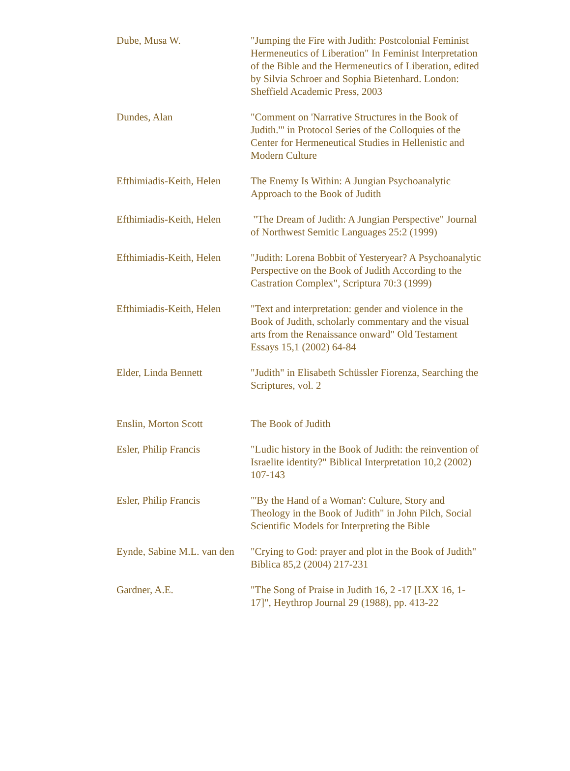| Dube, Musa W. | "Jumping the Fire with Judith: Postcolonial Feminist Hermeneutics of Liberation" In Feminist Interpretation of the Bible and the Hermeneutics of Liberation, edited by Silvia Schroer and Sophia Bietenhard. London: Sheffield Academic Press, 2003 |
| Dundes, Alan | "Comment on 'Narrative Structures in the Book of Judith.'" in Protocol Series of the Colloquies of the Center for Hermeneutical Studies in Hellenistic and Modern Culture |
| Efthimiadis-Keith, Helen | The Enemy Is Within: A Jungian Psychoanalytic Approach to the Book of Judith |
| Efthimiadis-Keith, Helen | "The Dream of Judith: A Jungian Perspective" Journal of Northwest Semitic Languages 25:2 (1999) |
| Efthimiadis-Keith, Helen | "Judith: Lorena Bobbit of Yesteryear? A Psychoanalytic Perspective on the Book of Judith According to the Castration Complex", Scriptura 70:3 (1999) |
| Efthimiadis-Keith, Helen | "Text and interpretation: gender and violence in the Book of Judith, scholarly commentary and the visual arts from the Renaissance onward" Old Testament Essays 15,1 (2002) 64-84 |
| Elder, Linda Bennett | "Judith" in Elisabeth Schüssler Fiorenza, Searching the Scriptures, vol. 2 |
| Enslin, Morton Scott | The Book of Judith |
| Esler, Philip Francis | "Ludic history in the Book of Judith: the reinvention of Israelite identity?" Biblical Interpretation 10,2 (2002) 107-143 |
| Esler, Philip Francis | "'By the Hand of a Woman': Culture, Story and Theology in the Book of Judith" in John Pilch, Social Scientific Models for Interpreting the Bible |
| Eynde, Sabine M.L. van den | "Crying to God: prayer and plot in the Book of Judith" Biblica 85,2 (2004) 217-231 |
| Gardner, A.E. | "The Song of Praise in Judith 16, 2 -17 [LXX 16, 1-17]", Heythrop Journal 29 (1988), pp. 413-22 |